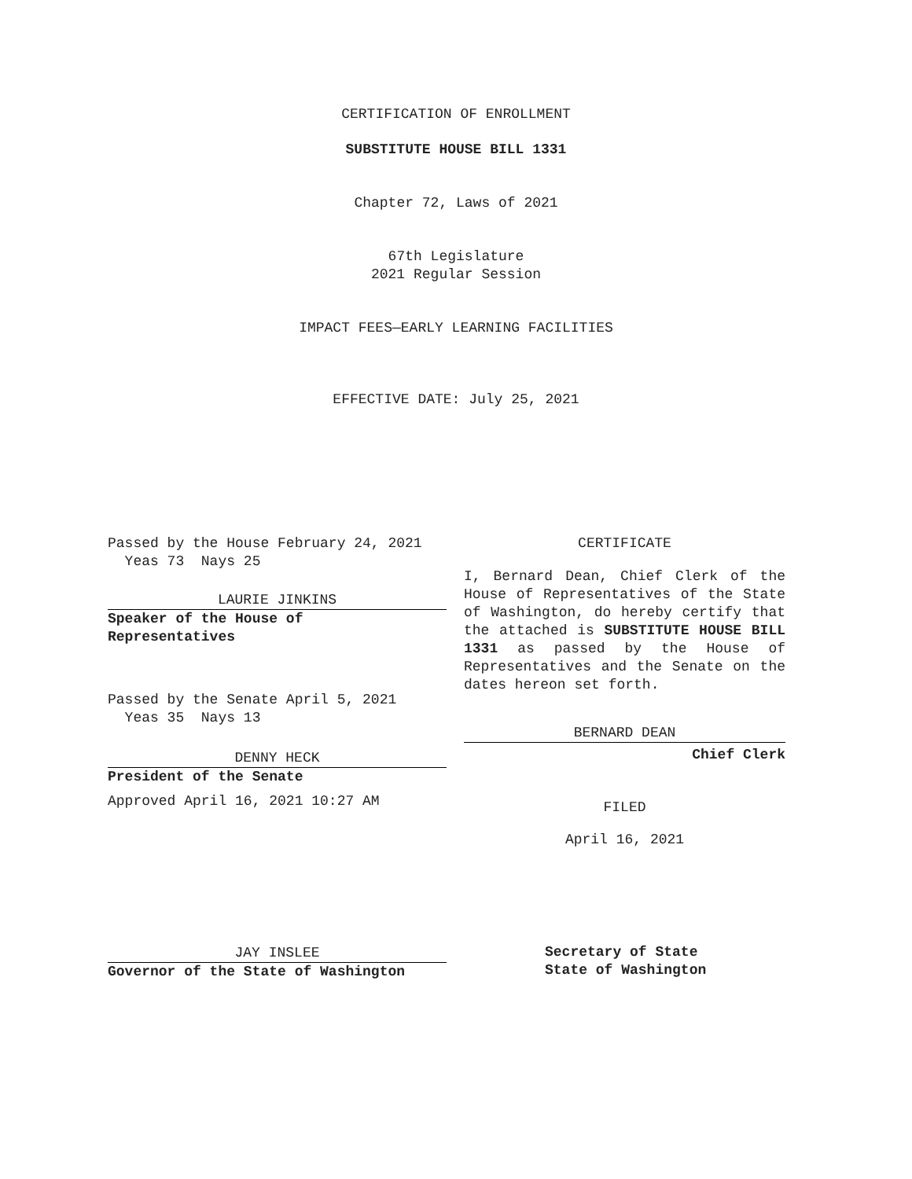CERTIFICATION OF ENROLLMENT
SUBSTITUTE HOUSE BILL 1331
Chapter 72, Laws of 2021
67th Legislature
2021 Regular Session
IMPACT FEES—EARLY LEARNING FACILITIES
EFFECTIVE DATE: July 25, 2021
Passed by the House February 24, 2021
Yeas 73 Nays 25
LAURIE JINKINS
Speaker of the House of
Representatives
Passed by the Senate April 5, 2021
Yeas 35 Nays 13
DENNY HECK
President of the Senate
Approved April 16, 2021 10:27 AM
JAY INSLEE
Governor of the State of Washington
CERTIFICATE
I, Bernard Dean, Chief Clerk of the House of Representatives of the State of Washington, do hereby certify that the attached is SUBSTITUTE HOUSE BILL 1331 as passed by the House of Representatives and the Senate on the dates hereon set forth.
BERNARD DEAN
Chief Clerk
FILED
April 16, 2021
Secretary of State
State of Washington